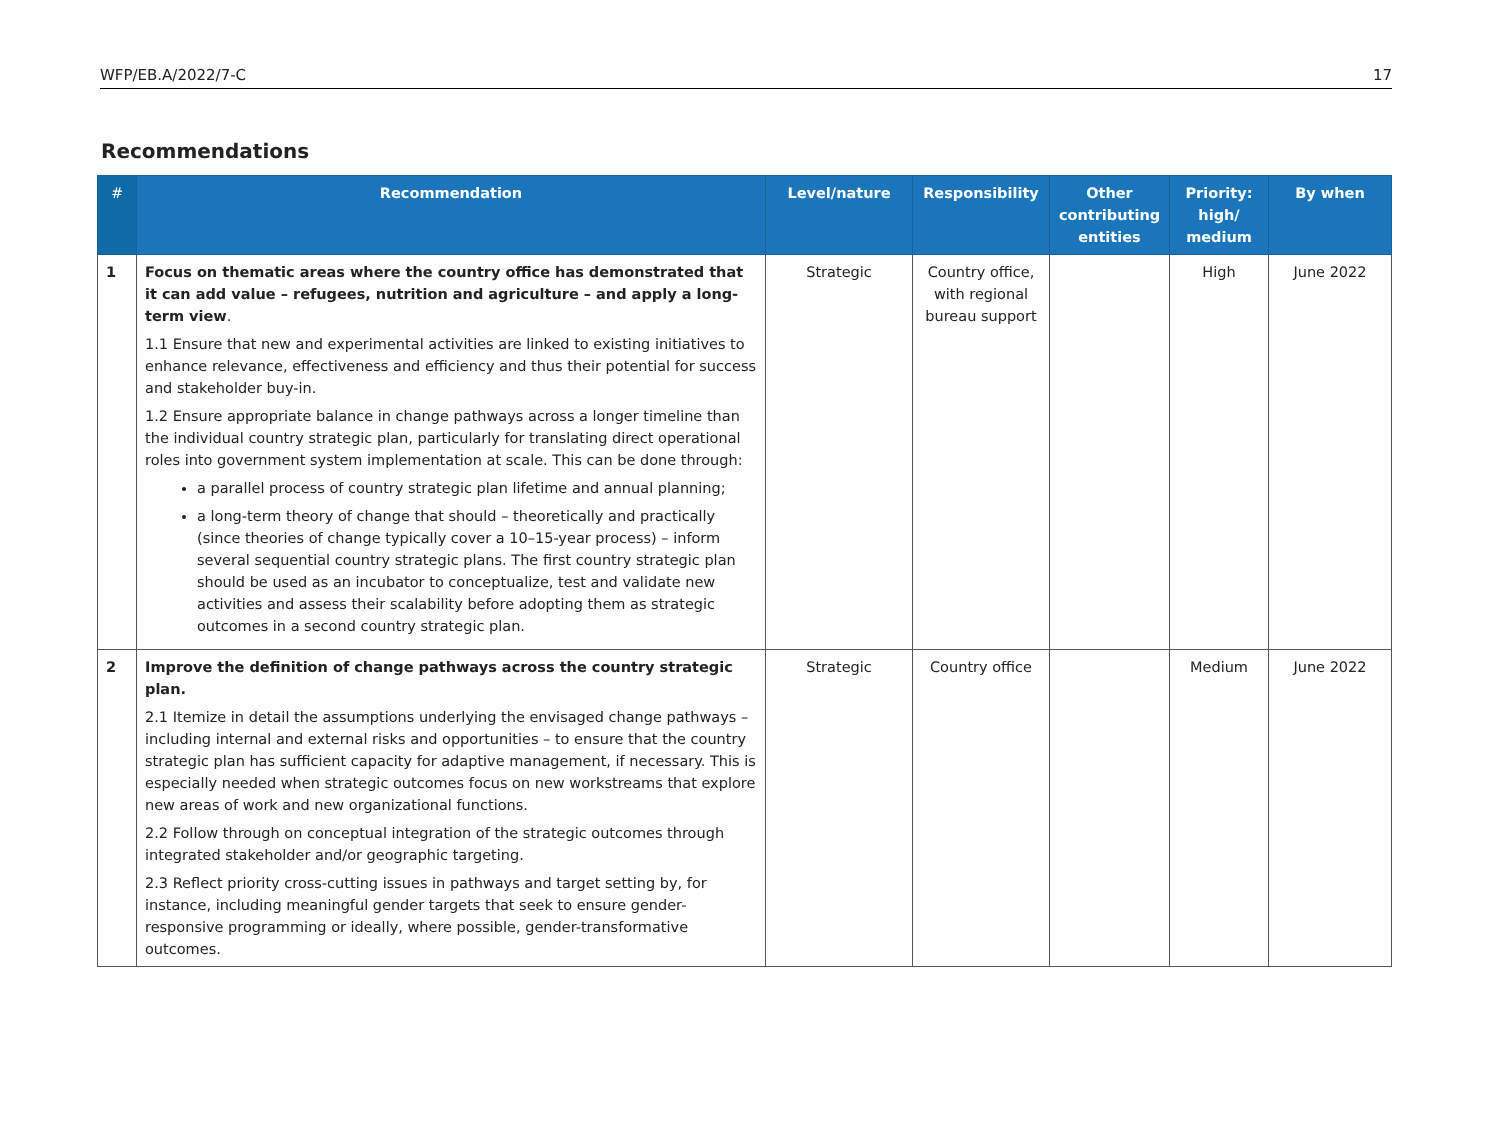WFP/EB.A/2022/7-C 17
Recommendations
| # | Recommendation | Level/nature | Responsibility | Other contributing entities | Priority: high/ medium | By when |
| --- | --- | --- | --- | --- | --- | --- |
| 1 | Focus on thematic areas where the country office has demonstrated that it can add value – refugees, nutrition and agriculture – and apply a long-term view . 1.1 Ensure that new and experimental activities are linked to existing initiatives to enhance relevance, effectiveness and efficiency and thus their potential for success and stakeholder buy-in. 1.2 Ensure appropriate balance in change pathways across a longer timeline than the individual country strategic plan, particularly for translating direct operational roles into government system implementation at scale. This can be done through: a parallel process of country strategic plan lifetime and annual planning; a long-term theory of change that should – theoretically and practically (since theories of change typically cover a 10–15-year process) – inform several sequential country strategic plans. The first country strategic plan should be used as an incubator to conceptualize, test and validate new activities and assess their scalability before adopting them as strategic outcomes in a second country strategic plan. | Strategic | Country office, with regional bureau support | | High | June 2022 |
| 2 | Improve the definition of change pathways across the country strategic plan. 2.1 Itemize in detail the assumptions underlying the envisaged change pathways – including internal and external risks and opportunities – to ensure that the country strategic plan has sufficient capacity for adaptive management, if necessary. This is especially needed when strategic outcomes focus on new workstreams that explore new areas of work and new organizational functions. 2.2 Follow through on conceptual integration of the strategic outcomes through integrated stakeholder and/or geographic targeting. 2.3 Reflect priority cross-cutting issues in pathways and target setting by, for instance, including meaningful gender targets that seek to ensure gender-responsive programming or ideally, where possible, gender-transformative outcomes. | Strategic | Country office | | Medium | June 2022 |